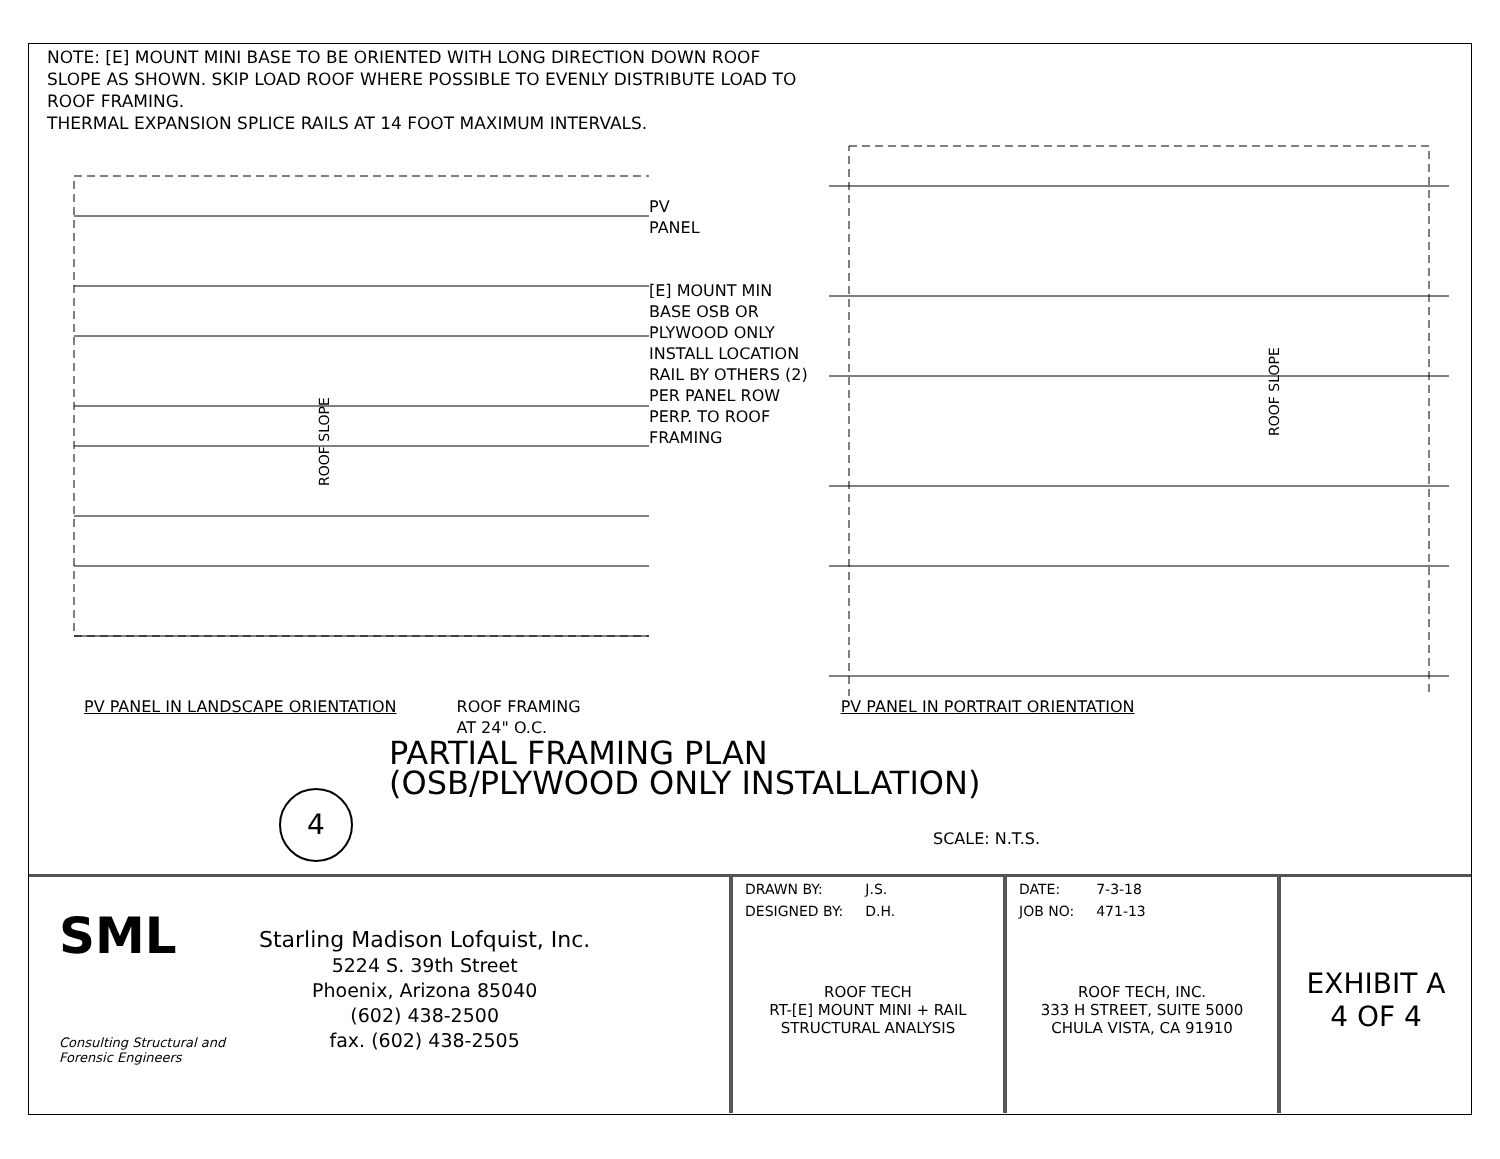NOTE: [E] MOUNT MINI BASE TO BE ORIENTED WITH LONG DIRECTION DOWN ROOF SLOPE AS SHOWN. SKIP LOAD ROOF WHERE POSSIBLE TO EVENLY DISTRIBUTE LOAD TO ROOF FRAMING.
THERMAL EXPANSION SPLICE RAILS AT 14 FOOT MAXIMUM INTERVALS.
ROOF SLOPE
PV
PANEL
[E] MOUNT MIN BASE OSB OR PLYWOOD ONLY INSTALL LOCATION
RAIL BY OTHERS (2) PER PANEL ROW PERP. TO ROOF FRAMING
ROOF SLOPE
PV PANEL IN LANDSCAPE ORIENTATION ROOF FRAMING
AT 24" O.C. PV PANEL IN PORTRAIT ORIENTATION
PARTIAL FRAMING PLAN
(OSB/PLYWOOD ONLY INSTALLATION)
4 SCALE: N.T.S.
SML
Consulting Structural and Forensic Engineers
Starling Madison Lofquist, Inc.
5224 S. 39th Street
Phoenix, Arizona 85040
(602) 438-2500
fax. (602) 438-2505
| DRAWN BY: | J.S. |
| DESIGNED BY: | D.H. |
ROOF TECH
RT-[E] MOUNT MINI + RAIL
STRUCTURAL ANALYSIS
| DATE: | 7-3-18 |
| JOB NO: | 471-13 |
ROOF TECH, INC.
333 H STREET, SUITE 5000
CHULA VISTA, CA 91910
EXHIBIT A
4 OF 4